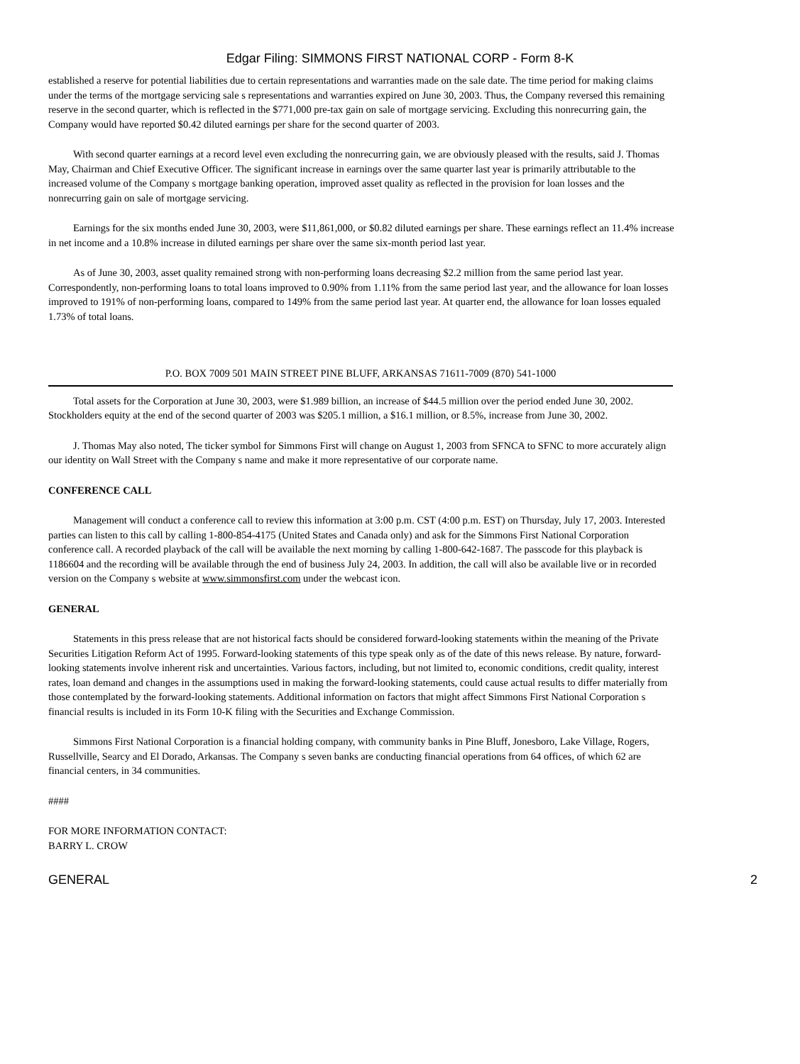Edgar Filing: SIMMONS FIRST NATIONAL CORP - Form 8-K
established a reserve for potential liabilities due to certain representations and warranties made on the sale date. The time period for making claims under the terms of the mortgage servicing sale s representations and warranties expired on June 30, 2003. Thus, the Company reversed this remaining reserve in the second quarter, which is reflected in the $771,000 pre-tax gain on sale of mortgage servicing. Excluding this nonrecurring gain, the Company would have reported $0.42 diluted earnings per share for the second quarter of 2003.
With second quarter earnings at a record level even excluding the nonrecurring gain, we are obviously pleased with the results, said J. Thomas May, Chairman and Chief Executive Officer. The significant increase in earnings over the same quarter last year is primarily attributable to the increased volume of the Company s mortgage banking operation, improved asset quality as reflected in the provision for loan losses and the nonrecurring gain on sale of mortgage servicing.
Earnings for the six months ended June 30, 2003, were $11,861,000, or $0.82 diluted earnings per share. These earnings reflect an 11.4% increase in net income and a 10.8% increase in diluted earnings per share over the same six-month period last year.
As of June 30, 2003, asset quality remained strong with non-performing loans decreasing $2.2 million from the same period last year. Correspondently, non-performing loans to total loans improved to 0.90% from 1.11% from the same period last year, and the allowance for loan losses improved to 191% of non-performing loans, compared to 149% from the same period last year. At quarter end, the allowance for loan losses equaled 1.73% of total loans.
P.O. BOX 7009 501 MAIN STREET PINE BLUFF, ARKANSAS 71611-7009 (870) 541-1000
Total assets for the Corporation at June 30, 2003, were $1.989 billion, an increase of $44.5 million over the period ended June 30, 2002. Stockholders equity at the end of the second quarter of 2003 was $205.1 million, a $16.1 million, or 8.5%, increase from June 30, 2002.
J. Thomas May also noted, The ticker symbol for Simmons First will change on August 1, 2003 from SFNCA to SFNC to more accurately align our identity on Wall Street with the Company s name and make it more representative of our corporate name.
CONFERENCE CALL
Management will conduct a conference call to review this information at 3:00 p.m. CST (4:00 p.m. EST) on Thursday, July 17, 2003. Interested parties can listen to this call by calling 1-800-854-4175 (United States and Canada only) and ask for the Simmons First National Corporation conference call. A recorded playback of the call will be available the next morning by calling 1-800-642-1687. The passcode for this playback is 1186604 and the recording will be available through the end of business July 24, 2003. In addition, the call will also be available live or in recorded version on the Company s website at www.simmonsfirst.com under the webcast icon.
GENERAL
Statements in this press release that are not historical facts should be considered forward-looking statements within the meaning of the Private Securities Litigation Reform Act of 1995. Forward-looking statements of this type speak only as of the date of this news release. By nature, forward-looking statements involve inherent risk and uncertainties. Various factors, including, but not limited to, economic conditions, credit quality, interest rates, loan demand and changes in the assumptions used in making the forward-looking statements, could cause actual results to differ materially from those contemplated by the forward-looking statements. Additional information on factors that might affect Simmons First National Corporation s financial results is included in its Form 10-K filing with the Securities and Exchange Commission.
Simmons First National Corporation is a financial holding company, with community banks in Pine Bluff, Jonesboro, Lake Village, Rogers, Russellville, Searcy and El Dorado, Arkansas. The Company s seven banks are conducting financial operations from 64 offices, of which 62 are financial centers, in 34 communities.
####
FOR MORE INFORMATION CONTACT:
BARRY L. CROW
GENERAL 2